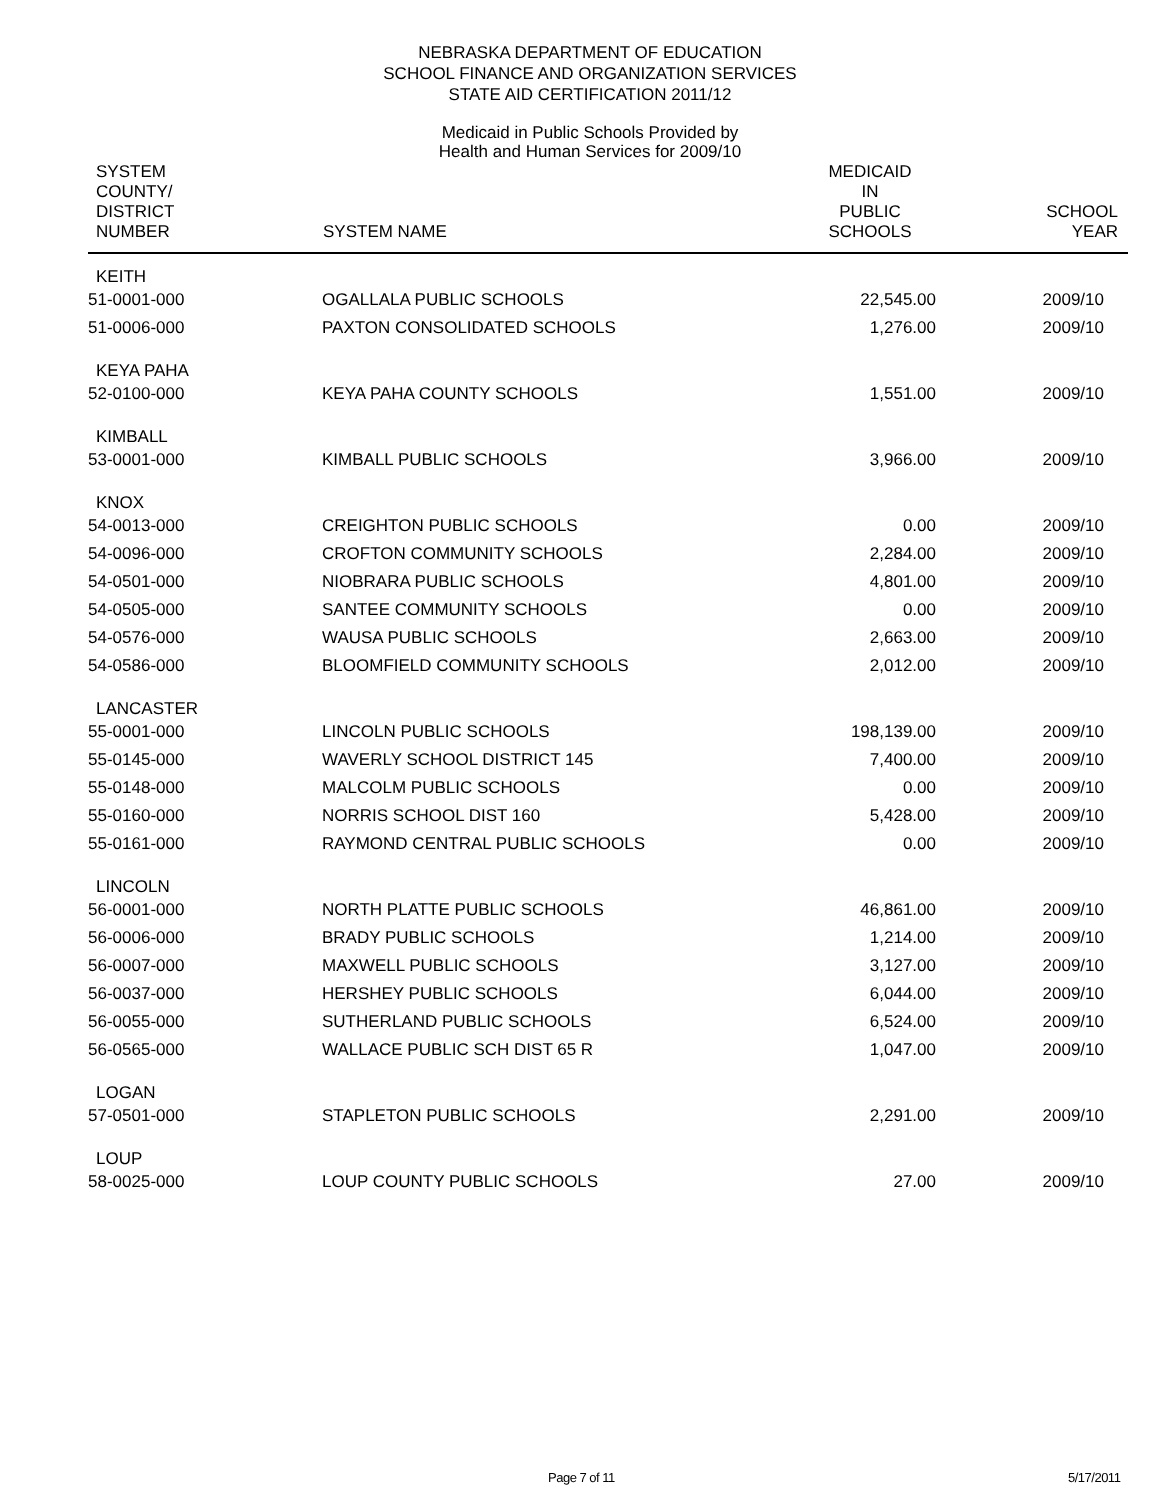NEBRASKA DEPARTMENT OF EDUCATION
SCHOOL FINANCE AND ORGANIZATION SERVICES
STATE AID CERTIFICATION 2011/12
Medicaid in Public Schools Provided by
Health and Human Services for 2009/10
| SYSTEM COUNTY/ DISTRICT NUMBER | SYSTEM NAME | MEDICAID IN PUBLIC SCHOOLS | SCHOOL YEAR |
| --- | --- | --- | --- |
| KEITH | | | |
| 51-0001-000 | OGALLALA PUBLIC SCHOOLS | 22,545.00 | 2009/10 |
| 51-0006-000 | PAXTON CONSOLIDATED SCHOOLS | 1,276.00 | 2009/10 |
| KEYA PAHA | | | |
| 52-0100-000 | KEYA PAHA COUNTY SCHOOLS | 1,551.00 | 2009/10 |
| KIMBALL | | | |
| 53-0001-000 | KIMBALL PUBLIC SCHOOLS | 3,966.00 | 2009/10 |
| KNOX | | | |
| 54-0013-000 | CREIGHTON PUBLIC SCHOOLS | 0.00 | 2009/10 |
| 54-0096-000 | CROFTON COMMUNITY SCHOOLS | 2,284.00 | 2009/10 |
| 54-0501-000 | NIOBRARA PUBLIC SCHOOLS | 4,801.00 | 2009/10 |
| 54-0505-000 | SANTEE COMMUNITY SCHOOLS | 0.00 | 2009/10 |
| 54-0576-000 | WAUSA PUBLIC SCHOOLS | 2,663.00 | 2009/10 |
| 54-0586-000 | BLOOMFIELD COMMUNITY SCHOOLS | 2,012.00 | 2009/10 |
| LANCASTER | | | |
| 55-0001-000 | LINCOLN PUBLIC SCHOOLS | 198,139.00 | 2009/10 |
| 55-0145-000 | WAVERLY SCHOOL DISTRICT 145 | 7,400.00 | 2009/10 |
| 55-0148-000 | MALCOLM PUBLIC SCHOOLS | 0.00 | 2009/10 |
| 55-0160-000 | NORRIS SCHOOL DIST 160 | 5,428.00 | 2009/10 |
| 55-0161-000 | RAYMOND CENTRAL PUBLIC SCHOOLS | 0.00 | 2009/10 |
| LINCOLN | | | |
| 56-0001-000 | NORTH PLATTE PUBLIC SCHOOLS | 46,861.00 | 2009/10 |
| 56-0006-000 | BRADY PUBLIC SCHOOLS | 1,214.00 | 2009/10 |
| 56-0007-000 | MAXWELL PUBLIC SCHOOLS | 3,127.00 | 2009/10 |
| 56-0037-000 | HERSHEY PUBLIC SCHOOLS | 6,044.00 | 2009/10 |
| 56-0055-000 | SUTHERLAND PUBLIC SCHOOLS | 6,524.00 | 2009/10 |
| 56-0565-000 | WALLACE PUBLIC SCH DIST 65 R | 1,047.00 | 2009/10 |
| LOGAN | | | |
| 57-0501-000 | STAPLETON PUBLIC SCHOOLS | 2,291.00 | 2009/10 |
| LOUP | | | |
| 58-0025-000 | LOUP COUNTY PUBLIC SCHOOLS | 27.00 | 2009/10 |
Page 7 of 11 5/17/2011